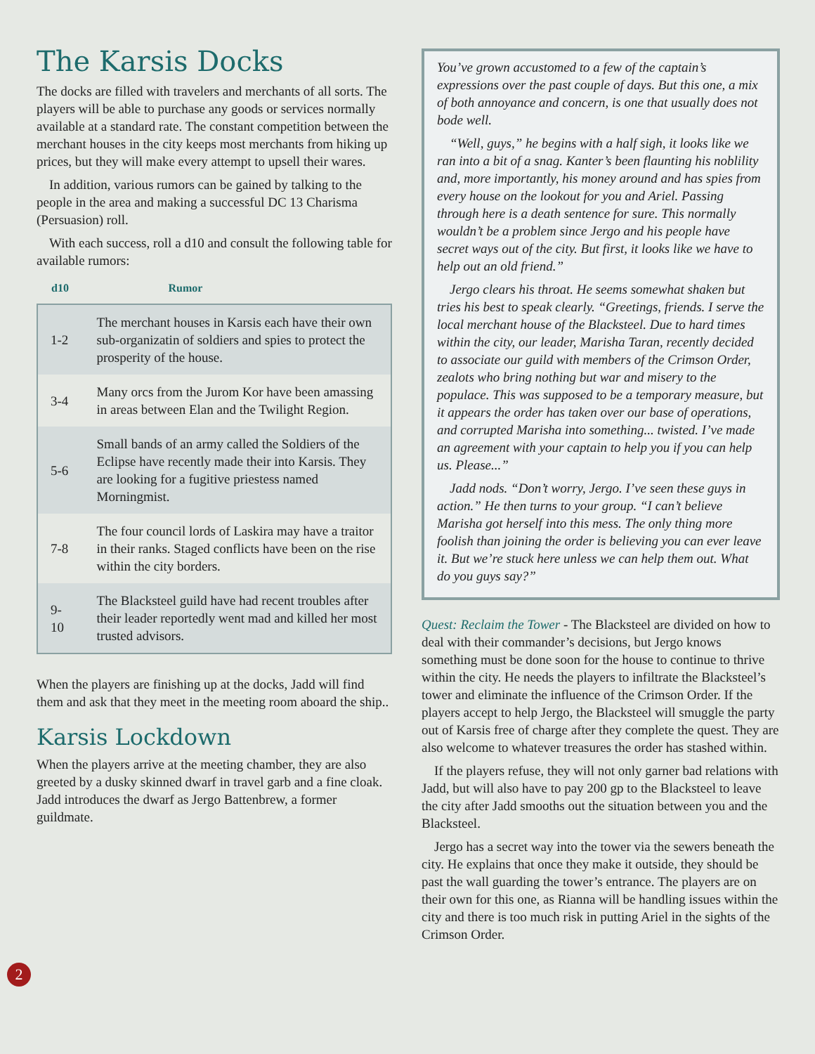The Karsis Docks
The docks are filled with travelers and merchants of all sorts. The players will be able to purchase any goods or services normally available at a standard rate. The constant competition between the merchant houses in the city keeps most merchants from hiking up prices, but they will make every attempt to upsell their wares.
In addition, various rumors can be gained by talking to the people in the area and making a successful DC 13 Charisma (Persuasion) roll.
With each success, roll a d10 and consult the following table for available rumors:
| d10 | Rumor |
| --- | --- |
| 1-2 | The merchant houses in Karsis each have their own sub-organizatin of soldiers and spies to protect the prosperity of the house. |
| 3-4 | Many orcs from the Jurom Kor have been amassing in areas between Elan and the Twilight Region. |
| 5-6 | Small bands of an army called the Soldiers of the Eclipse have recently made their into Karsis. They are looking for a fugitive priestess named Morningmist. |
| 7-8 | The four council lords of Laskira may have a traitor in their ranks. Staged conflicts have been on the rise within the city borders. |
| 9-10 | The Blacksteel guild have had recent troubles after their leader reportedly went mad and killed her most trusted advisors. |
When the players are finishing up at the docks, Jadd will find them and ask that they meet in the meeting room aboard the ship..
Karsis Lockdown
When the players arrive at the meeting chamber, they are also greeted by a dusky skinned dwarf in travel garb and a fine cloak. Jadd introduces the dwarf as Jergo Battenbrew, a former guildmate.
You’ve grown accustomed to a few of the captain’s expressions over the past couple of days. But this one, a mix of both annoyance and concern, is one that usually does not bode well.
“Well, guys,” he begins with a half sigh, it looks like we ran into a bit of a snag. Kanter’s been flaunting his noblility and, more importantly, his money around and has spies from every house on the lookout for you and Ariel. Passing through here is a death sentence for sure. This normally wouldn’t be a problem since Jergo and his people have secret ways out of the city. But first, it looks like we have to help out an old friend.”
Jergo clears his throat. He seems somewhat shaken but tries his best to speak clearly. “Greetings, friends. I serve the local merchant house of the Blacksteel. Due to hard times within the city, our leader, Marisha Taran, recently decided to associate our guild with members of the Crimson Order, zealots who bring nothing but war and misery to the populace. This was supposed to be a temporary measure, but it appears the order has taken over our base of operations, and corrupted Marisha into something... twisted. I’ve made an agreement with your captain to help you if you can help us. Please...”
Jadd nods. “Don’t worry, Jergo. I’ve seen these guys in action.” He then turns to your group. “I can’t believe Marisha got herself into this mess. The only thing more foolish than joining the order is believing you can ever leave it. But we’re stuck here unless we can help them out. What do you guys say?”
Quest: Reclaim the Tower - The Blacksteel are divided on how to deal with their commander’s decisions, but Jergo knows something must be done soon for the house to continue to thrive within the city. He needs the players to infiltrate the Blacksteel’s tower and eliminate the influence of the Crimson Order. If the players accept to help Jergo, the Blacksteel will smuggle the party out of Karsis free of charge after they complete the quest. They are also welcome to whatever treasures the order has stashed within.
If the players refuse, they will not only garner bad relations with Jadd, but will also have to pay 200 gp to the Blacksteel to leave the city after Jadd smooths out the situation between you and the Blacksteel.
Jergo has a secret way into the tower via the sewers beneath the city. He explains that once they make it outside, they should be past the wall guarding the tower’s entrance. The players are on their own for this one, as Rianna will be handling issues within the city and there is too much risk in putting Ariel in the sights of the Crimson Order.
2